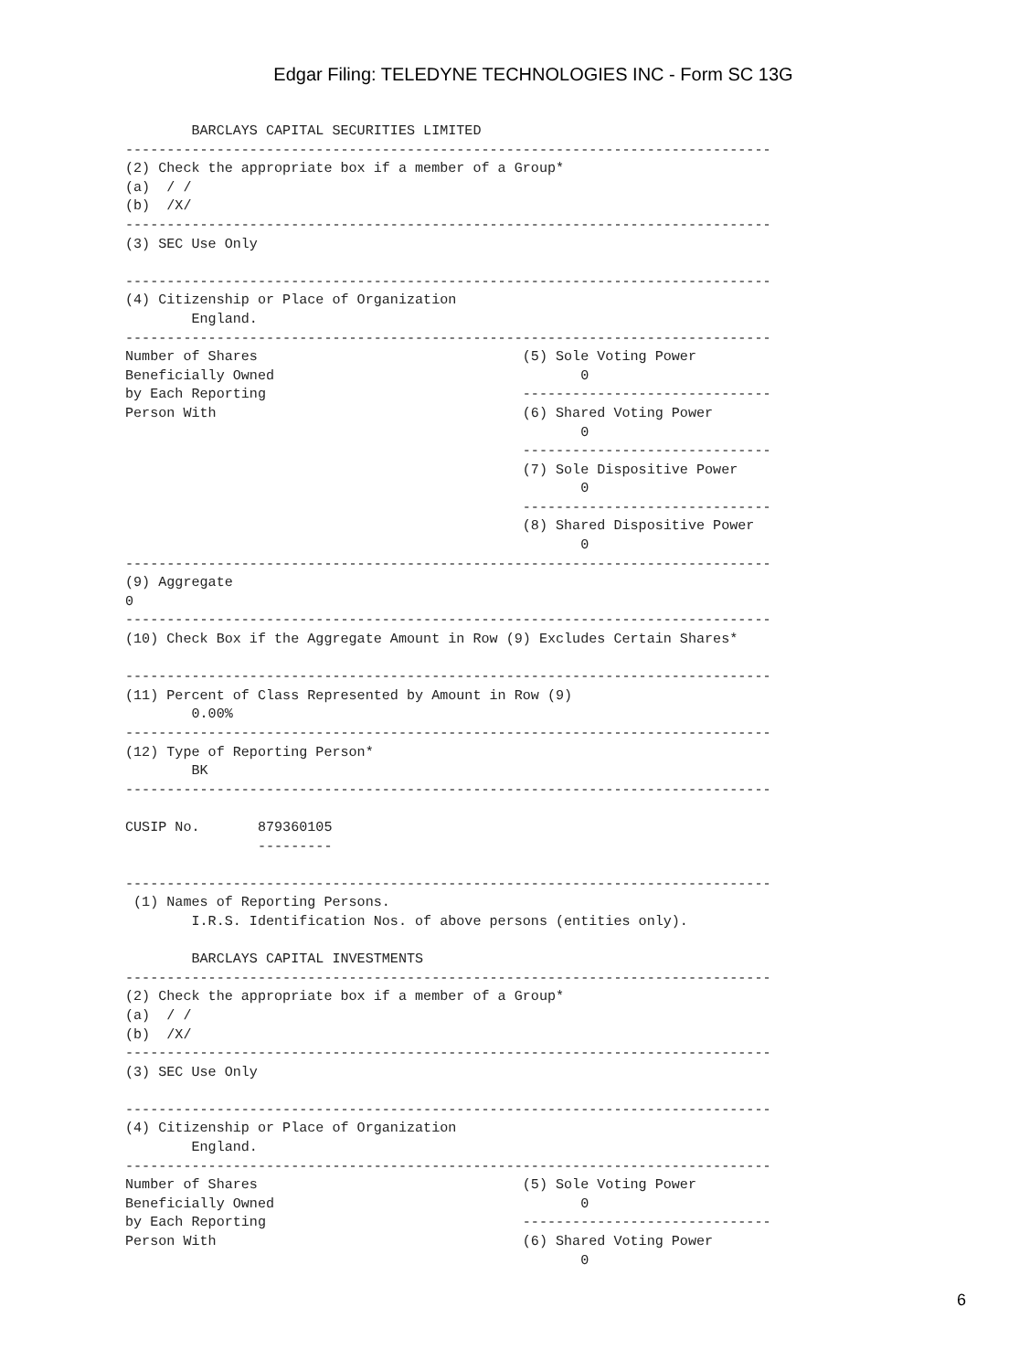Edgar Filing: TELEDYNE TECHNOLOGIES INC - Form SC 13G
        BARCLAYS CAPITAL SECURITIES LIMITED
------------------------------------------------------------------------------
(2) Check the appropriate box if a member of a Group*
(a)  / /
(b)  /X/
------------------------------------------------------------------------------
(3) SEC Use Only

------------------------------------------------------------------------------
(4) Citizenship or Place of Organization
        England.
------------------------------------------------------------------------------
Number of Shares                                (5) Sole Voting Power
Beneficially Owned                                     0
by Each Reporting                               ------------------------------
Person With                                     (6) Shared Voting Power
                                                       0
                                                ------------------------------
                                                (7) Sole Dispositive Power
                                                       0
                                                ------------------------------
                                                (8) Shared Dispositive Power
                                                       0
------------------------------------------------------------------------------
(9) Aggregate
0
------------------------------------------------------------------------------
(10) Check Box if the Aggregate Amount in Row (9) Excludes Certain Shares*

------------------------------------------------------------------------------
(11) Percent of Class Represented by Amount in Row (9)
        0.00%
------------------------------------------------------------------------------
(12) Type of Reporting Person*
        BK
------------------------------------------------------------------------------

CUSIP No.       879360105
                ---------

------------------------------------------------------------------------------
 (1) Names of Reporting Persons.
        I.R.S. Identification Nos. of above persons (entities only).

        BARCLAYS CAPITAL INVESTMENTS
------------------------------------------------------------------------------
(2) Check the appropriate box if a member of a Group*
(a)  / /
(b)  /X/
------------------------------------------------------------------------------
(3) SEC Use Only

------------------------------------------------------------------------------
(4) Citizenship or Place of Organization
        England.
------------------------------------------------------------------------------
Number of Shares                                (5) Sole Voting Power
Beneficially Owned                                     0
by Each Reporting                               ------------------------------
Person With                                     (6) Shared Voting Power
                                                       0
6